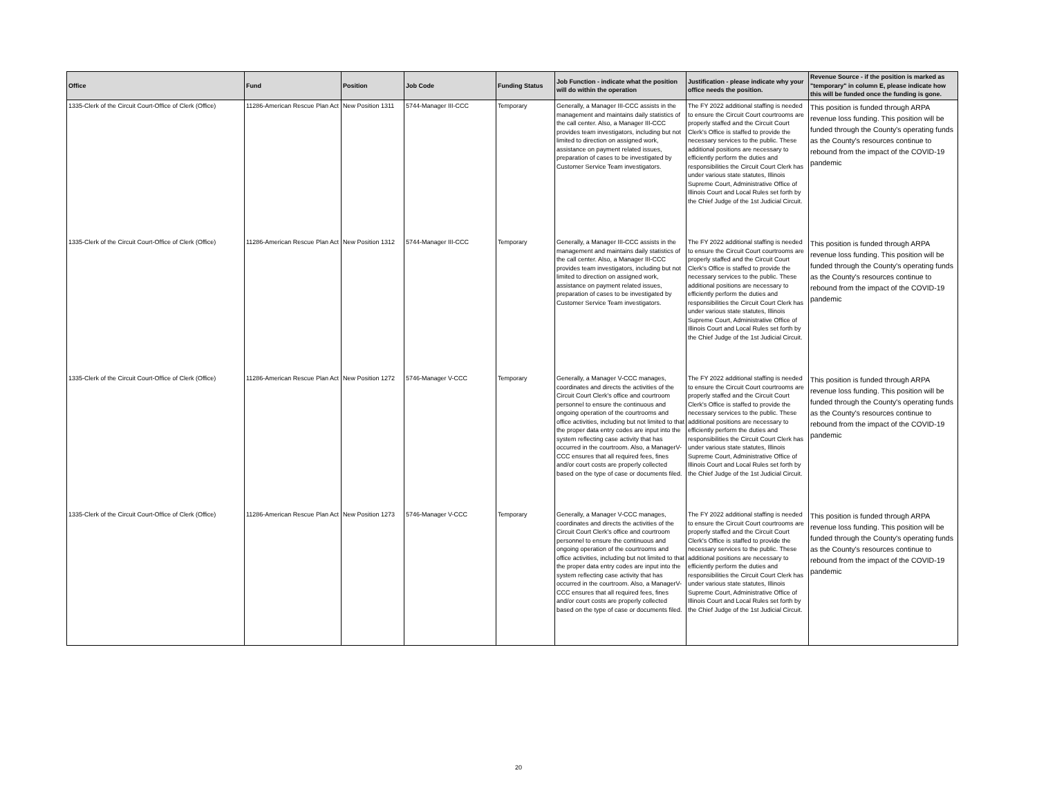| Office | Fund | Position | Job Code | Funding Status | Job Function - indicate what the position will do within the operation | Justification - please indicate why your office needs the position. | Revenue Source - if the position is marked as "temporary" in column E, please indicate how this will be funded once the funding is gone. |
| --- | --- | --- | --- | --- | --- | --- | --- |
| 1335-Clerk of the Circuit Court-Office of Clerk (Office) | 11286-American Rescue Plan Act | New Position 1311 | 5744-Manager III-CCC | Temporary | Generally, a Manager III-CCC assists in the management and maintains daily statistics of the call center. Also, a Manager III-CCC provides team investigators, including but not limited to direction on assigned work, assistance on payment related issues, preparation of cases to be investigated by Customer Service Team investigators. | The FY 2022 additional staffing is needed to ensure the Circuit Court courtrooms are properly staffed and the Circuit Court Clerk's Office is staffed to provide the necessary services to the public. These additional positions are necessary to efficiently perform the duties and responsibilities the Circuit Court Clerk has under various state statutes, Illinois Supreme Court, Administrative Office of Illinois Court and Local Rules set forth by the Chief Judge of the 1st Judicial Circuit. | This position is funded through ARPA revenue loss funding. This position will be funded through the County's operating funds as the County's resources continue to rebound from the impact of the COVID-19 pandemic |
| 1335-Clerk of the Circuit Court-Office of Clerk (Office) | 11286-American Rescue Plan Act | New Position 1312 | 5744-Manager III-CCC | Temporary | Generally, a Manager III-CCC assists in the management and maintains daily statistics of the call center. Also, a Manager III-CCC provides team investigators, including but not limited to direction on assigned work, assistance on payment related issues, preparation of cases to be investigated by Customer Service Team investigators. | The FY 2022 additional staffing is needed to ensure the Circuit Court courtrooms are properly staffed and the Circuit Court Clerk's Office is staffed to provide the necessary services to the public. These additional positions are necessary to efficiently perform the duties and responsibilities the Circuit Court Clerk has under various state statutes, Illinois Supreme Court, Administrative Office of Illinois Court and Local Rules set forth by the Chief Judge of the 1st Judicial Circuit. | This position is funded through ARPA revenue loss funding. This position will be funded through the County's operating funds as the County's resources continue to rebound from the impact of the COVID-19 pandemic |
| 1335-Clerk of the Circuit Court-Office of Clerk (Office) | 11286-American Rescue Plan Act | New Position 1272 | 5746-Manager V-CCC | Temporary | Generally, a Manager V-CCC manages, coordinates and directs the activities of the Circuit Court Clerk's office and courtroom personnel to ensure the continuous and ongoing operation of the courtrooms and office activities, including but not limited to that the proper data entry codes are input into the system reflecting case activity that has occurred in the courtroom. Also, a ManagerV-CCC ensures that all required fees, fines and/or court costs are properly collected based on the type of case or documents filed. | The FY 2022 additional staffing is needed to ensure the Circuit Court courtrooms are properly staffed and the Circuit Court Clerk's Office is staffed to provide the necessary services to the public. These additional positions are necessary to efficiently perform the duties and responsibilities the Circuit Court Clerk has under various state statutes, Illinois Supreme Court, Administrative Office of Illinois Court and Local Rules set forth by the Chief Judge of the 1st Judicial Circuit. | This position is funded through ARPA revenue loss funding. This position will be funded through the County's operating funds as the County's resources continue to rebound from the impact of the COVID-19 pandemic |
| 1335-Clerk of the Circuit Court-Office of Clerk (Office) | 11286-American Rescue Plan Act | New Position 1273 | 5746-Manager V-CCC | Temporary | Generally, a Manager V-CCC manages, coordinates and directs the activities of the Circuit Court Clerk's office and courtroom personnel to ensure the continuous and ongoing operation of the courtrooms and office activities, including but not limited to that the proper data entry codes are input into the system reflecting case activity that has occurred in the courtroom. Also, a ManagerV-CCC ensures that all required fees, fines and/or court costs are properly collected based on the type of case or documents filed. | The FY 2022 additional staffing is needed to ensure the Circuit Court courtrooms are properly staffed and the Circuit Court Clerk's Office is staffed to provide the necessary services to the public. These additional positions are necessary to efficiently perform the duties and responsibilities the Circuit Court Clerk has under various state statutes, Illinois Supreme Court, Administrative Office of Illinois Court and Local Rules set forth by the Chief Judge of the 1st Judicial Circuit. | This position is funded through ARPA revenue loss funding. This position will be funded through the County's operating funds as the County's resources continue to rebound from the impact of the COVID-19 pandemic |
20